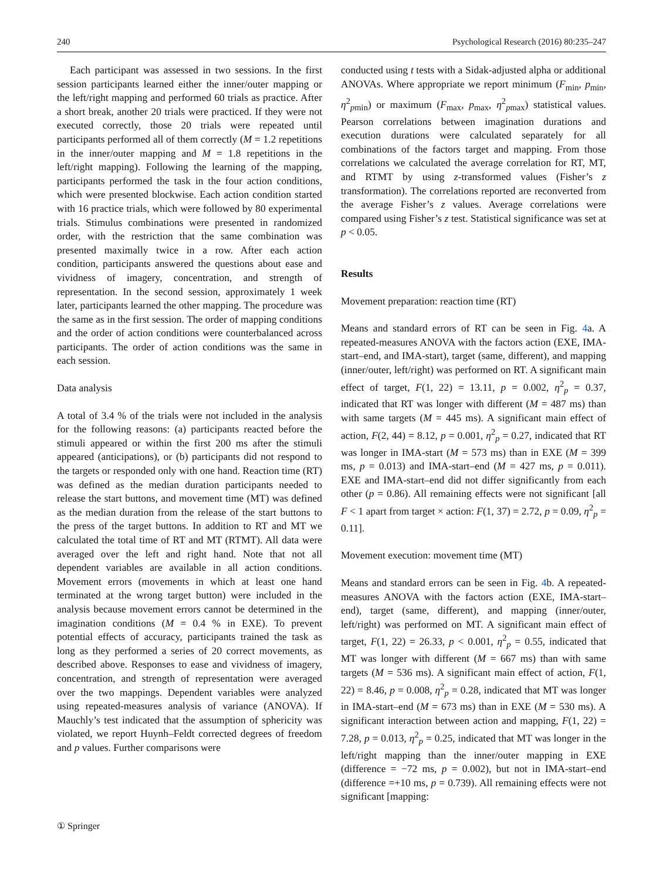240 Psychological Research (2016) 80:235–247
Each participant was assessed in two sessions. In the first session participants learned either the inner/outer mapping or the left/right mapping and performed 60 trials as practice. After a short break, another 20 trials were practiced. If they were not executed correctly, those 20 trials were repeated until participants performed all of them correctly (M = 1.2 repetitions in the inner/outer mapping and M = 1.8 repetitions in the left/right mapping). Following the learning of the mapping, participants performed the task in the four action conditions, which were presented blockwise. Each action condition started with 16 practice trials, which were followed by 80 experimental trials. Stimulus combinations were presented in randomized order, with the restriction that the same combination was presented maximally twice in a row. After each action condition, participants answered the questions about ease and vividness of imagery, concentration, and strength of representation. In the second session, approximately 1 week later, participants learned the other mapping. The procedure was the same as in the first session. The order of mapping conditions and the order of action conditions were counterbalanced across participants. The order of action conditions was the same in each session.
Data analysis
A total of 3.4 % of the trials were not included in the analysis for the following reasons: (a) participants reacted before the stimuli appeared or within the first 200 ms after the stimuli appeared (anticipations), or (b) participants did not respond to the targets or responded only with one hand. Reaction time (RT) was defined as the median duration participants needed to release the start buttons, and movement time (MT) was defined as the median duration from the release of the start buttons to the press of the target buttons. In addition to RT and MT we calculated the total time of RT and MT (RTMT). All data were averaged over the left and right hand. Note that not all dependent variables are available in all action conditions. Movement errors (movements in which at least one hand terminated at the wrong target button) were included in the analysis because movement errors cannot be determined in the imagination conditions (M = 0.4 % in EXE). To prevent potential effects of accuracy, participants trained the task as long as they performed a series of 20 correct movements, as described above. Responses to ease and vividness of imagery, concentration, and strength of representation were averaged over the two mappings. Dependent variables were analyzed using repeated-measures analysis of variance (ANOVA). If Mauchly’s test indicated that the assumption of sphericity was violated, we report Huynh–Feldt corrected degrees of freedom and p values. Further comparisons were
conducted using t tests with a Sidak-adjusted alpha or additional ANOVAs. Where appropriate we report minimum (F<sub>min</sub>, p<sub>min</sub>, η<sup>2</sup><sub>pmin</sub>) or maximum (F<sub>max</sub>, p<sub>max</sub>, η<sup>2</sup><sub>pmax</sub>) statistical values. Pearson correlations between imagination durations and execution durations were calculated separately for all combinations of the factors target and mapping. From those correlations we calculated the average correlation for RT, MT, and RTMT by using z-transformed values (Fisher’s z transformation). The correlations reported are reconverted from the average Fisher’s z values. Average correlations were compared using Fisher’s z test. Statistical significance was set at p < 0.05.
Results
Movement preparation: reaction time (RT)
Means and standard errors of RT can be seen in Fig. 4a. A repeated-measures ANOVA with the factors action (EXE, IMA-start–end, and IMA-start), target (same, different), and mapping (inner/outer, left/right) was performed on RT. A significant main effect of target, F(1, 22) = 13.11, p = 0.002, η<sup>2</sup><sub>p</sub> = 0.37, indicated that RT was longer with different (M = 487 ms) than with same targets (M = 445 ms). A significant main effect of action, F(2, 44) = 8.12, p = 0.001, η<sup>2</sup><sub>p</sub> = 0.27, indicated that RT was longer in IMA-start (M = 573 ms) than in EXE (M = 399 ms, p = 0.013) and IMA-start–end (M = 427 ms, p = 0.011). EXE and IMA-start–end did not differ significantly from each other (p = 0.86). All remaining effects were not significant [all F < 1 apart from target × action: F(1, 37) = 2.72, p = 0.09, η<sup>2</sup><sub>p</sub> = 0.11].
Movement execution: movement time (MT)
Means and standard errors can be seen in Fig. 4b. A repeated-measures ANOVA with the factors action (EXE, IMA-start–end), target (same, different), and mapping (inner/outer, left/right) was performed on MT. A significant main effect of target, F(1, 22) = 26.33, p < 0.001, η<sup>2</sup><sub>p</sub> = 0.55, indicated that MT was longer with different (M = 667 ms) than with same targets (M = 536 ms). A significant main effect of action, F(1, 22) = 8.46, p = 0.008, η<sup>2</sup><sub>p</sub> = 0.28, indicated that MT was longer in IMA-start–end (M = 673 ms) than in EXE (M = 530 ms). A significant interaction between action and mapping, F(1, 22) = 7.28, p = 0.013, η<sup>2</sup><sub>p</sub> = 0.25, indicated that MT was longer in the left/right mapping than the inner/outer mapping in EXE (difference = −72 ms, p = 0.002), but not in IMA-start–end (difference =+10 ms, p = 0.739). All remaining effects were not significant [mapping:
① Springer